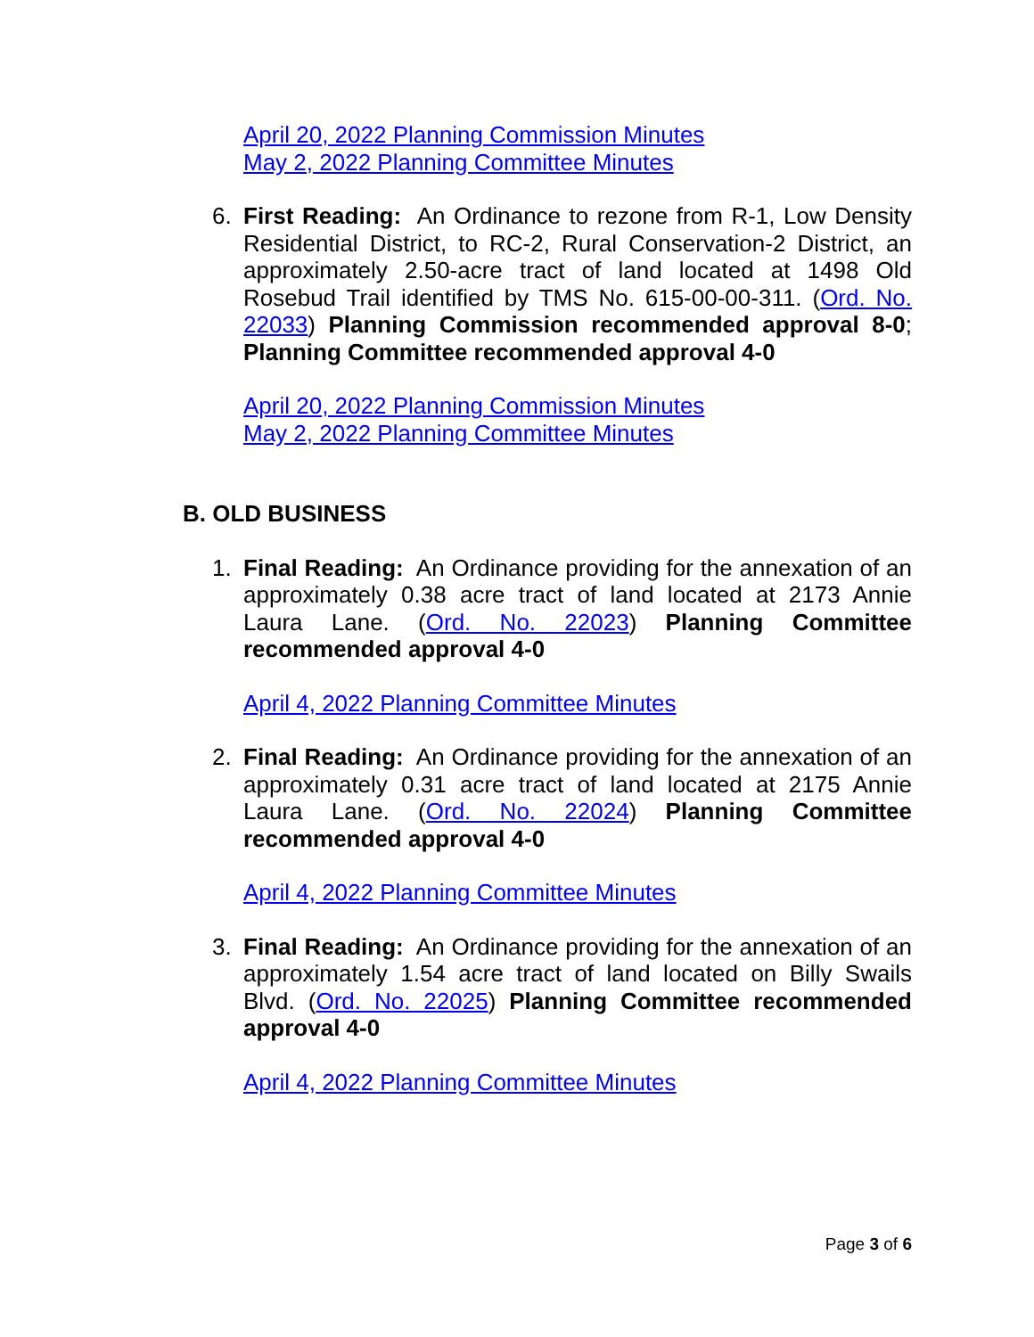April 20, 2022 Planning Commission Minutes
May 2, 2022 Planning Committee Minutes
6. First Reading: An Ordinance to rezone from R-1, Low Density Residential District, to RC-2, Rural Conservation-2 District, an approximately 2.50-acre tract of land located at 1498 Old Rosebud Trail identified by TMS No. 615-00-00-311. (Ord. No. 22033) Planning Commission recommended approval 8-0; Planning Committee recommended approval 4-0
April 20, 2022 Planning Commission Minutes
May 2, 2022 Planning Committee Minutes
B. OLD BUSINESS
1. Final Reading: An Ordinance providing for the annexation of an approximately 0.38 acre tract of land located at 2173 Annie Laura Lane. (Ord. No. 22023) Planning Committee recommended approval 4-0
April 4, 2022 Planning Committee Minutes
2. Final Reading: An Ordinance providing for the annexation of an approximately 0.31 acre tract of land located at 2175 Annie Laura Lane. (Ord. No. 22024) Planning Committee recommended approval 4-0
April 4, 2022 Planning Committee Minutes
3. Final Reading: An Ordinance providing for the annexation of an approximately 1.54 acre tract of land located on Billy Swails Blvd. (Ord. No. 22025) Planning Committee recommended approval 4-0
April 4, 2022 Planning Committee Minutes
Page 3 of 6